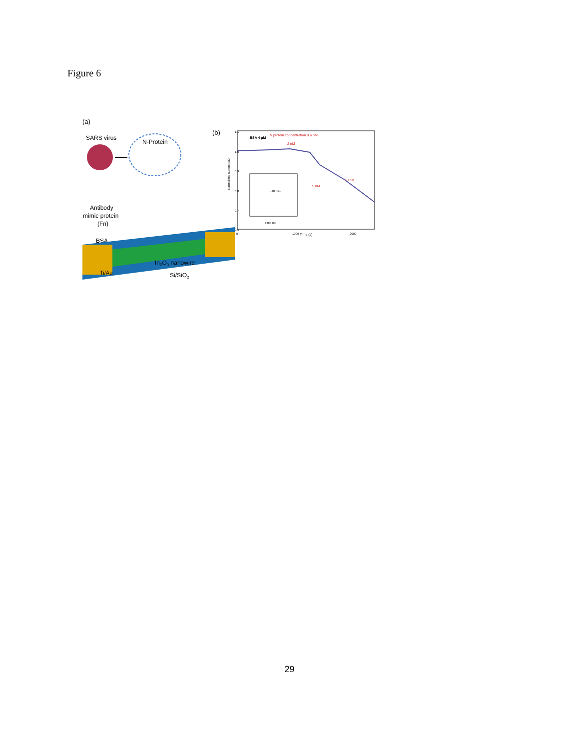Figure 6
(a)
SARS virus
N-Protein
Antibody
mimic protein
(Fn)
BSA
In2O3 nanowire
Si/SiO2
Ti/Au
(b)
BSA 4 μM
N protein concentration 0.6 nM
2 nM
5 nM
10 nM
~10 min
Time (s)
Time (s)
Normalized current (I/I0)
1.1
1.0
0.9
0.8
0.7
0.6
0
1000
2000
29